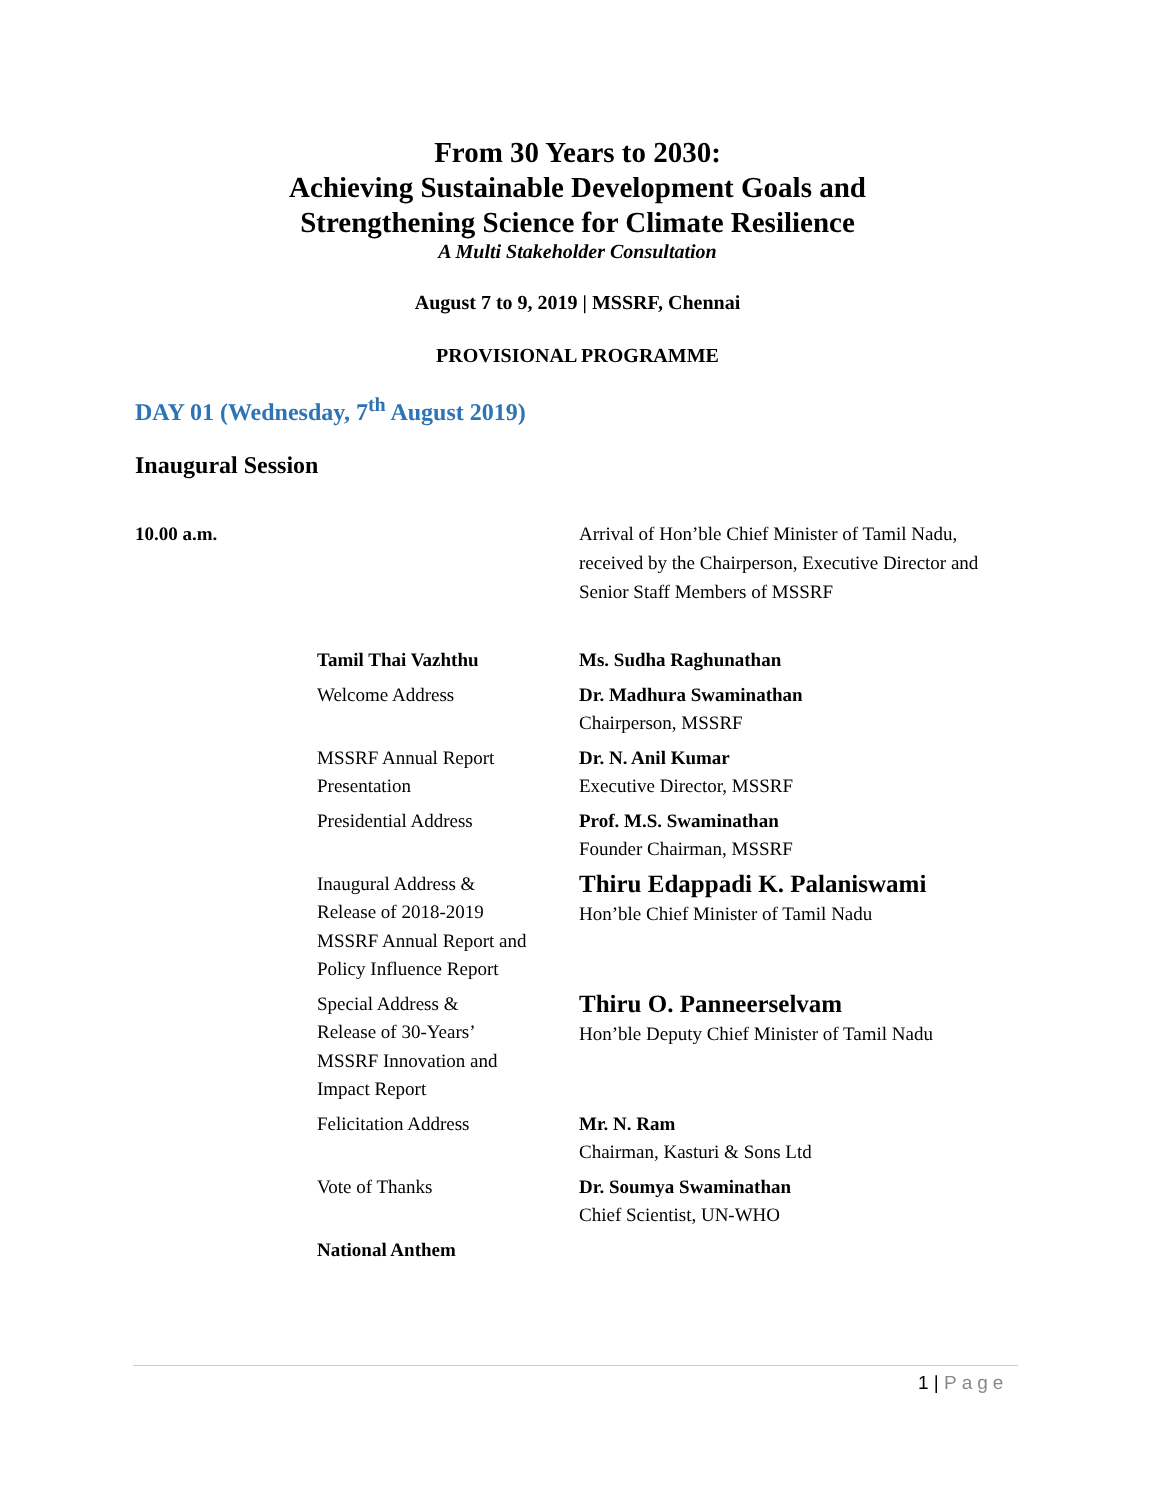From 30 Years to 2030:
Achieving Sustainable Development Goals and
Strengthening Science for Climate Resilience
A Multi Stakeholder Consultation
August 7 to 9, 2019 | MSSRF, Chennai
PROVISIONAL PROGRAMME
DAY 01 (Wednesday, 7<sup>th</sup> August 2019)
Inaugural Session
10.00 a.m. Arrival of Hon’ble Chief Minister of Tamil Nadu,
received by the Chairperson, Executive Director and
Senior Staff Members of MSSRF
| Tamil Thai Vazhthu | Ms. Sudha Raghunathan |
| Welcome Address | Dr. Madhura Swaminathan Chairperson, MSSRF |
| MSSRF Annual Report Presentation | Dr. N. Anil Kumar Executive Director, MSSRF |
| Presidential Address | Prof. M.S. Swaminathan Founder Chairman, MSSRF |
| Inaugural Address & Release of 2018-2019 MSSRF Annual Report and Policy Influence Report | Thiru Edappadi K. Palaniswami Hon’ble Chief Minister of Tamil Nadu |
| Special Address & Release of 30-Years’ MSSRF Innovation and Impact Report | Thiru O. Panneerselvam Hon’ble Deputy Chief Minister of Tamil Nadu |
| Felicitation Address | Mr. N. Ram Chairman, Kasturi & Sons Ltd |
| Vote of Thanks | Dr. Soumya Swaminathan Chief Scientist, UN-WHO |
| National Anthem | |
1 | Page